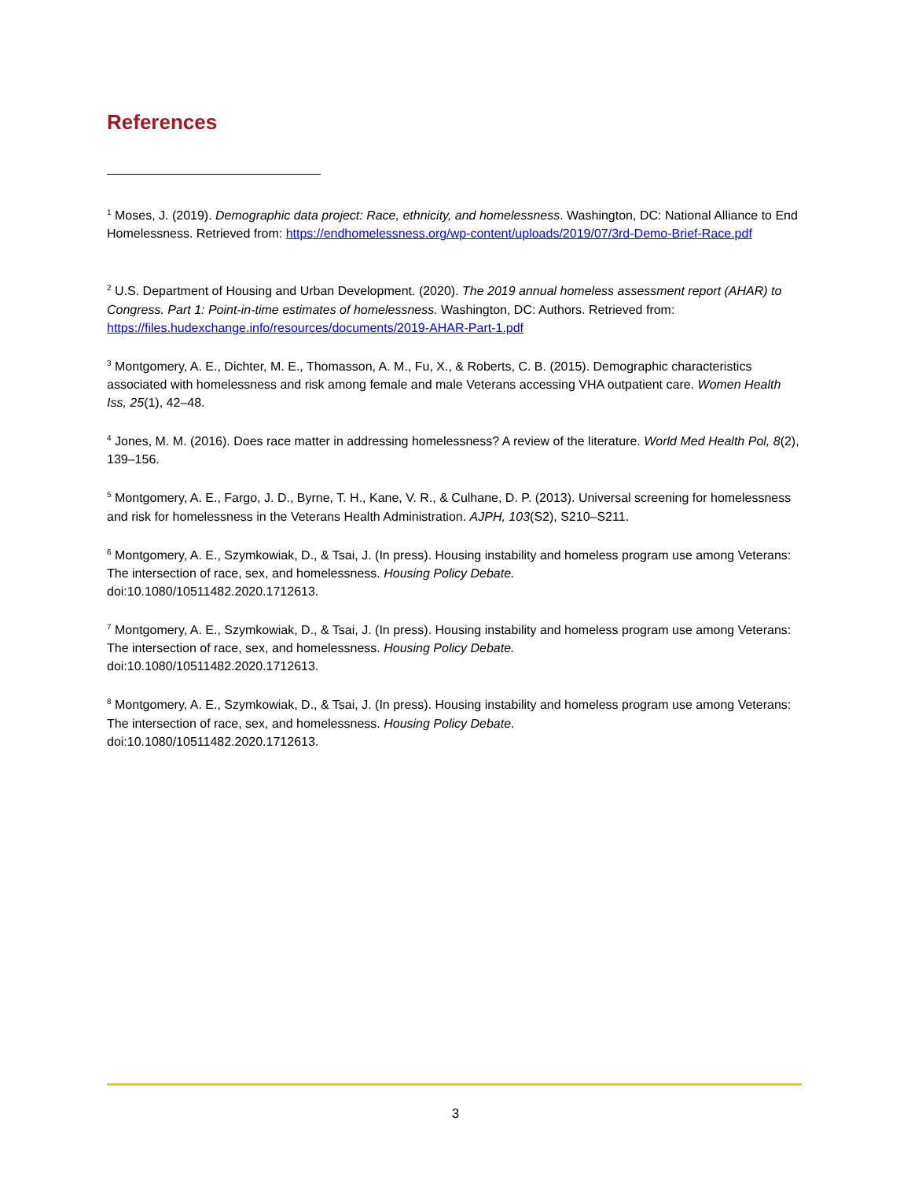References
<sup>1</sup> Moses, J. (2019). Demographic data project: Race, ethnicity, and homelessness. Washington, DC: National Alliance to End Homelessness. Retrieved from: https://endhomelessness.org/wp-content/uploads/2019/07/3rd-Demo-Brief-Race.pdf
<sup>2</sup> U.S. Department of Housing and Urban Development. (2020). The 2019 annual homeless assessment report (AHAR) to Congress. Part 1: Point-in-time estimates of homelessness. Washington, DC: Authors. Retrieved from: https://files.hudexchange.info/resources/documents/2019-AHAR-Part-1.pdf
<sup>3</sup> Montgomery, A. E., Dichter, M. E., Thomasson, A. M., Fu, X., & Roberts, C. B. (2015). Demographic characteristics associated with homelessness and risk among female and male Veterans accessing VHA outpatient care. Women Health Iss, 25(1), 42–48.
<sup>4</sup> Jones, M. M. (2016). Does race matter in addressing homelessness? A review of the literature. World Med Health Pol, 8(2), 139–156.
<sup>5</sup> Montgomery, A. E., Fargo, J. D., Byrne, T. H., Kane, V. R., & Culhane, D. P. (2013). Universal screening for homelessness and risk for homelessness in the Veterans Health Administration. AJPH, 103(S2), S210–S211.
<sup>6</sup> Montgomery, A. E., Szymkowiak, D., & Tsai, J. (In press). Housing instability and homeless program use among Veterans: The intersection of race, sex, and homelessness. Housing Policy Debate.
doi:10.1080/10511482.2020.1712613.
<sup>7</sup> Montgomery, A. E., Szymkowiak, D., & Tsai, J. (In press). Housing instability and homeless program use among Veterans: The intersection of race, sex, and homelessness. Housing Policy Debate.
doi:10.1080/10511482.2020.1712613.
<sup>8</sup> Montgomery, A. E., Szymkowiak, D., & Tsai, J. (In press). Housing instability and homeless program use among Veterans: The intersection of race, sex, and homelessness. Housing Policy Debate.
doi:10.1080/10511482.2020.1712613.
3